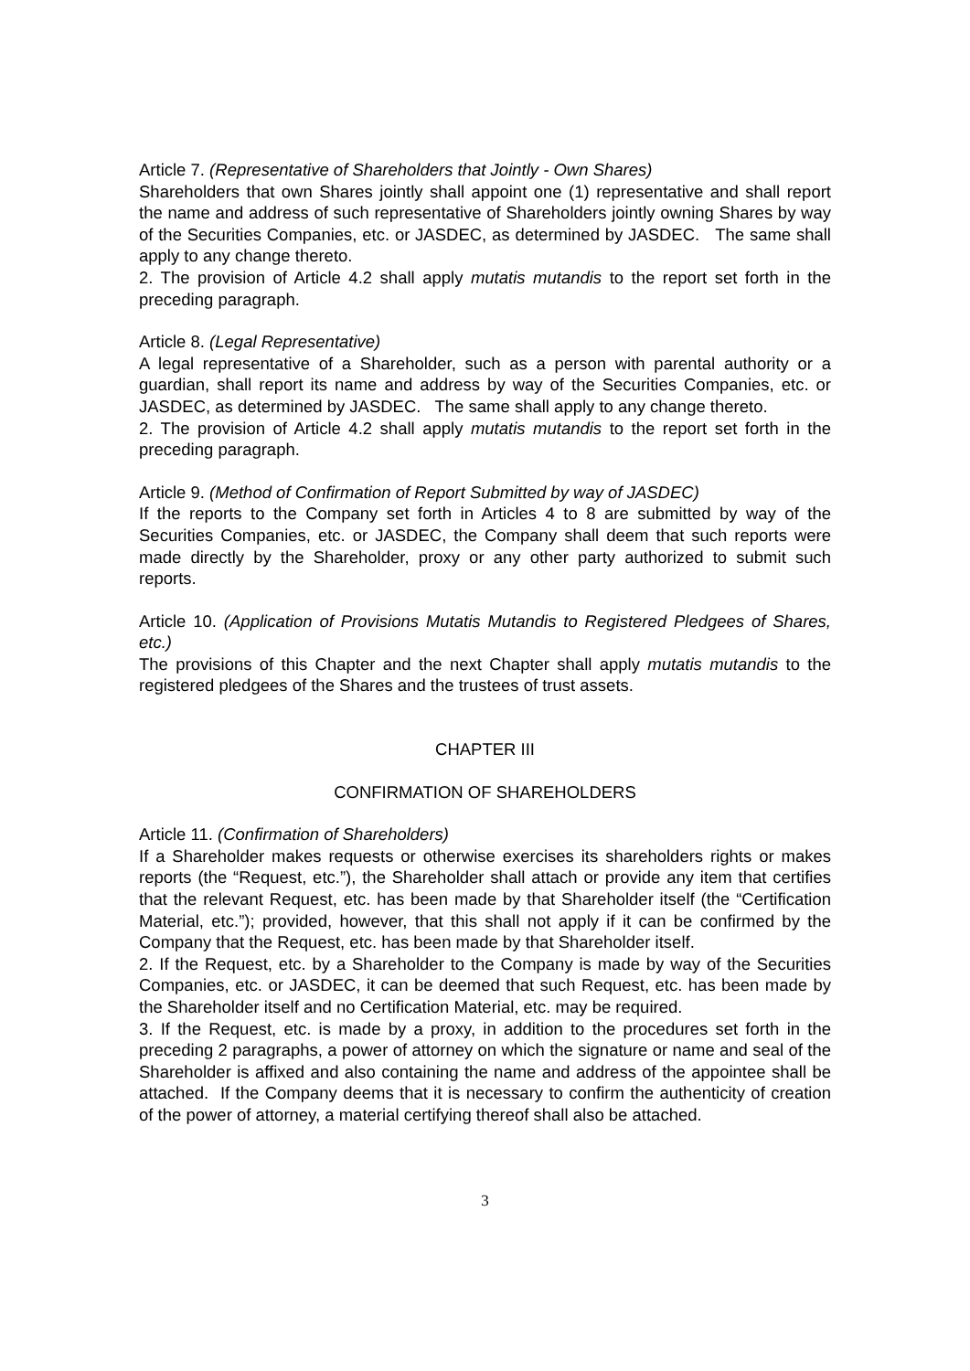Article 7. (Representative of Shareholders that Jointly - Own Shares)
Shareholders that own Shares jointly shall appoint one (1) representative and shall report the name and address of such representative of Shareholders jointly owning Shares by way of the Securities Companies, etc. or JASDEC, as determined by JASDEC. The same shall apply to any change thereto.
2. The provision of Article 4.2 shall apply mutatis mutandis to the report set forth in the preceding paragraph.
Article 8. (Legal Representative)
A legal representative of a Shareholder, such as a person with parental authority or a guardian, shall report its name and address by way of the Securities Companies, etc. or JASDEC, as determined by JASDEC. The same shall apply to any change thereto.
2. The provision of Article 4.2 shall apply mutatis mutandis to the report set forth in the preceding paragraph.
Article 9. (Method of Confirmation of Report Submitted by way of JASDEC)
If the reports to the Company set forth in Articles 4 to 8 are submitted by way of the Securities Companies, etc. or JASDEC, the Company shall deem that such reports were made directly by the Shareholder, proxy or any other party authorized to submit such reports.
Article 10. (Application of Provisions Mutatis Mutandis to Registered Pledgees of Shares, etc.)
The provisions of this Chapter and the next Chapter shall apply mutatis mutandis to the registered pledgees of the Shares and the trustees of trust assets.
CHAPTER III
CONFIRMATION OF SHAREHOLDERS
Article 11. (Confirmation of Shareholders)
If a Shareholder makes requests or otherwise exercises its shareholders rights or makes reports (the “Request, etc.”), the Shareholder shall attach or provide any item that certifies that the relevant Request, etc. has been made by that Shareholder itself (the “Certification Material, etc.”); provided, however, that this shall not apply if it can be confirmed by the Company that the Request, etc. has been made by that Shareholder itself.
2. If the Request, etc. by a Shareholder to the Company is made by way of the Securities Companies, etc. or JASDEC, it can be deemed that such Request, etc. has been made by the Shareholder itself and no Certification Material, etc. may be required.
3. If the Request, etc. is made by a proxy, in addition to the procedures set forth in the preceding 2 paragraphs, a power of attorney on which the signature or name and seal of the Shareholder is affixed and also containing the name and address of the appointee shall be attached. If the Company deems that it is necessary to confirm the authenticity of creation of the power of attorney, a material certifying thereof shall also be attached.
3